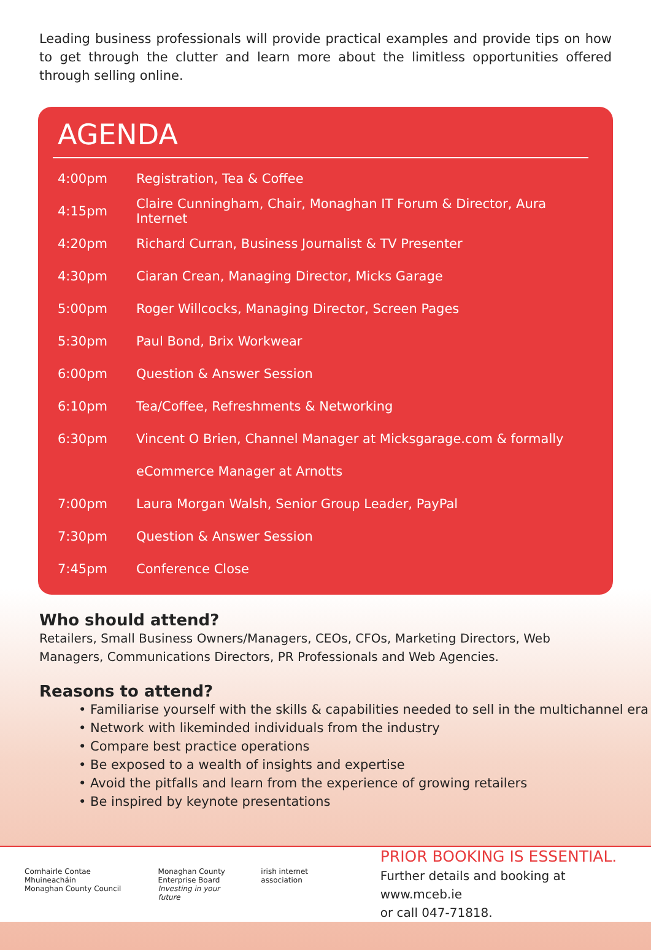Leading business professionals will provide practical examples and provide tips on how to get through the clutter and learn more about the limitless opportunities offered through selling online.
AGENDA
| 4:00pm | Registration, Tea & Coffee |
| 4:15pm | Claire Cunningham, Chair, Monaghan IT Forum & Director, Aura Internet |
| 4:20pm | Richard Curran, Business Journalist & TV Presenter |
| 4:30pm | Ciaran Crean, Managing Director, Micks Garage |
| 5:00pm | Roger Willcocks, Managing Director, Screen Pages |
| 5:30pm | Paul Bond, Brix Workwear |
| 6:00pm | Question & Answer Session |
| 6:10pm | Tea/Coffee, Refreshments & Networking |
| 6:30pm | Vincent O Brien, Channel Manager at Micksgarage.com & formally |
| | eCommerce Manager at Arnotts |
| 7:00pm | Laura Morgan Walsh, Senior Group Leader, PayPal |
| 7:30pm | Question & Answer Session |
| 7:45pm | Conference Close |
Who should attend?
Retailers, Small Business Owners/Managers, CEOs, CFOs, Marketing Directors, Web Managers, Communications Directors, PR Professionals and Web Agencies.
Reasons to attend?
• Familiarise yourself with the skills & capabilities needed to sell in the multichannel era
• Network with likeminded individuals from the industry
• Compare best practice operations
• Be exposed to a wealth of insights and expertise
• Avoid the pitfalls and learn from the experience of growing retailers
• Be inspired by keynote presentations
Comhairle Contae Mhuineacháin
Monaghan County Council
Monaghan County
Enterprise Board
Investing in your future
irish internet association
PRIOR BOOKING IS ESSENTIAL.
Further details and booking at www.mceb.ie
or call 047-71818.